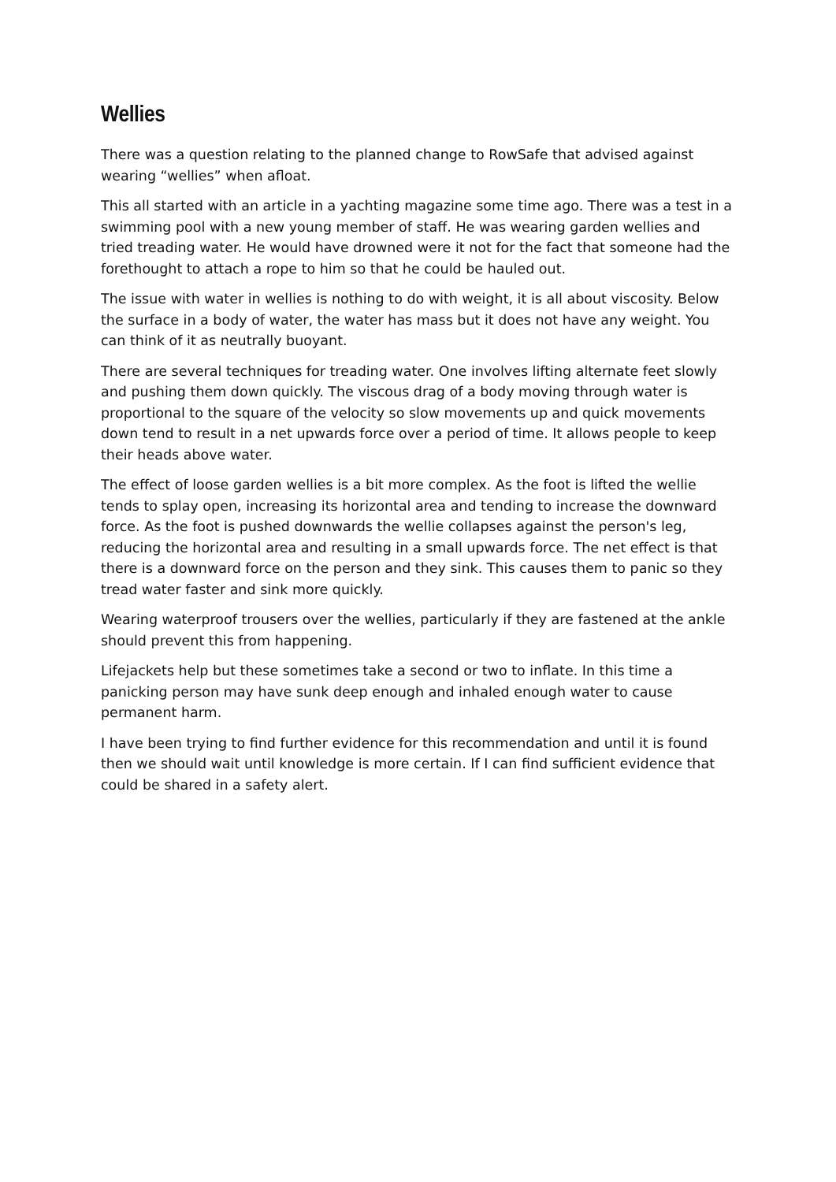Wellies
There was a question relating to the planned change to RowSafe that advised against wearing “wellies” when afloat.
This all started with an article in a yachting magazine some time ago. There was a test in a swimming pool with a new young member of staff. He was wearing garden wellies and tried treading water. He would have drowned were it not for the fact that someone had the forethought to attach a rope to him so that he could be hauled out.
The issue with water in wellies is nothing to do with weight, it is all about viscosity. Below the surface in a body of water, the water has mass but it does not have any weight. You can think of it as neutrally buoyant.
There are several techniques for treading water. One involves lifting alternate feet slowly and pushing them down quickly. The viscous drag of a body moving through water is proportional to the square of the velocity so slow movements up and quick movements down tend to result in a net upwards force over a period of time. It allows people to keep their heads above water.
The effect of loose garden wellies is a bit more complex. As the foot is lifted the wellie tends to splay open, increasing its horizontal area and tending to increase the downward force. As the foot is pushed downwards the wellie collapses against the person's leg, reducing the horizontal area and resulting in a small upwards force. The net effect is that there is a downward force on the person and they sink. This causes them to panic so they tread water faster and sink more quickly.
Wearing waterproof trousers over the wellies, particularly if they are fastened at the ankle should prevent this from happening.
Lifejackets help but these sometimes take a second or two to inflate. In this time a panicking person may have sunk deep enough and inhaled enough water to cause permanent harm.
I have been trying to find further evidence for this recommendation and until it is found then we should wait until knowledge is more certain. If I can find sufficient evidence that could be shared in a safety alert.